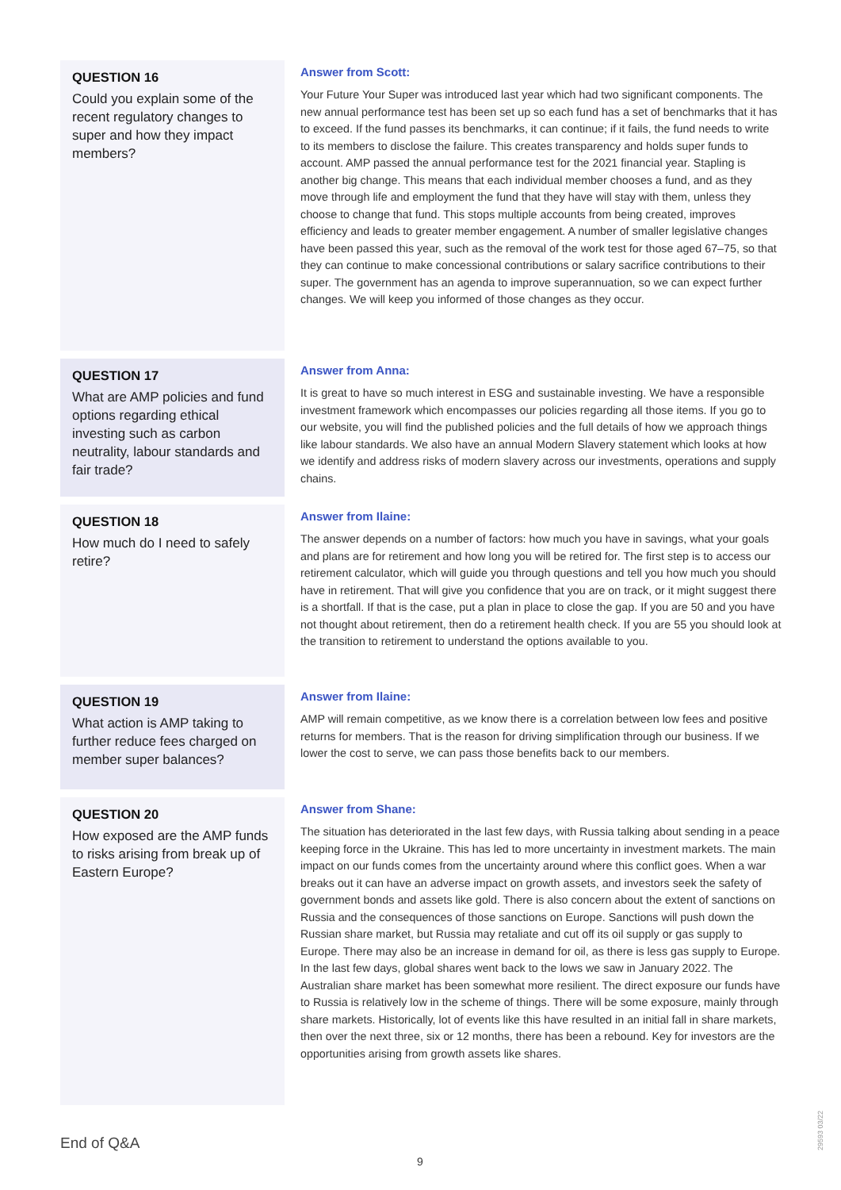QUESTION 16
Could you explain some of the recent regulatory changes to super and how they impact members?
Answer from Scott:
Your Future Your Super was introduced last year which had two significant components. The new annual performance test has been set up so each fund has a set of benchmarks that it has to exceed. If the fund passes its benchmarks, it can continue; if it fails, the fund needs to write to its members to disclose the failure. This creates transparency and holds super funds to account. AMP passed the annual performance test for the 2021 financial year. Stapling is another big change. This means that each individual member chooses a fund, and as they move through life and employment the fund that they have will stay with them, unless they choose to change that fund. This stops multiple accounts from being created, improves efficiency and leads to greater member engagement. A number of smaller legislative changes have been passed this year, such as the removal of the work test for those aged 67–75, so that they can continue to make concessional contributions or salary sacrifice contributions to their super. The government has an agenda to improve superannuation, so we can expect further changes. We will keep you informed of those changes as they occur.
QUESTION 17
What are AMP policies and fund options regarding ethical investing such as carbon neutrality, labour standards and fair trade?
Answer from Anna:
It is great to have so much interest in ESG and sustainable investing. We have a responsible investment framework which encompasses our policies regarding all those items. If you go to our website, you will find the published policies and the full details of how we approach things like labour standards. We also have an annual Modern Slavery statement which looks at how we identify and address risks of modern slavery across our investments, operations and supply chains.
QUESTION 18
How much do I need to safely retire?
Answer from Ilaine:
The answer depends on a number of factors: how much you have in savings, what your goals and plans are for retirement and how long you will be retired for. The first step is to access our retirement calculator, which will guide you through questions and tell you how much you should have in retirement. That will give you confidence that you are on track, or it might suggest there is a shortfall. If that is the case, put a plan in place to close the gap. If you are 50 and you have not thought about retirement, then do a retirement health check. If you are 55 you should look at the transition to retirement to understand the options available to you.
QUESTION 19
What action is AMP taking to further reduce fees charged on member super balances?
Answer from Ilaine:
AMP will remain competitive, as we know there is a correlation between low fees and positive returns for members. That is the reason for driving simplification through our business. If we lower the cost to serve, we can pass those benefits back to our members.
QUESTION 20
How exposed are the AMP funds to risks arising from break up of Eastern Europe?
Answer from Shane:
The situation has deteriorated in the last few days, with Russia talking about sending in a peace keeping force in the Ukraine. This has led to more uncertainty in investment markets. The main impact on our funds comes from the uncertainty around where this conflict goes. When a war breaks out it can have an adverse impact on growth assets, and investors seek the safety of government bonds and assets like gold. There is also concern about the extent of sanctions on Russia and the consequences of those sanctions on Europe. Sanctions will push down the Russian share market, but Russia may retaliate and cut off its oil supply or gas supply to Europe. There may also be an increase in demand for oil, as there is less gas supply to Europe. In the last few days, global shares went back to the lows we saw in January 2022. The Australian share market has been somewhat more resilient. The direct exposure our funds have to Russia is relatively low in the scheme of things. There will be some exposure, mainly through share markets. Historically, lot of events like this have resulted in an initial fall in share markets, then over the next three, six or 12 months, there has been a rebound. Key for investors are the opportunities arising from growth assets like shares.
End of Q&A
9
29593 03/22